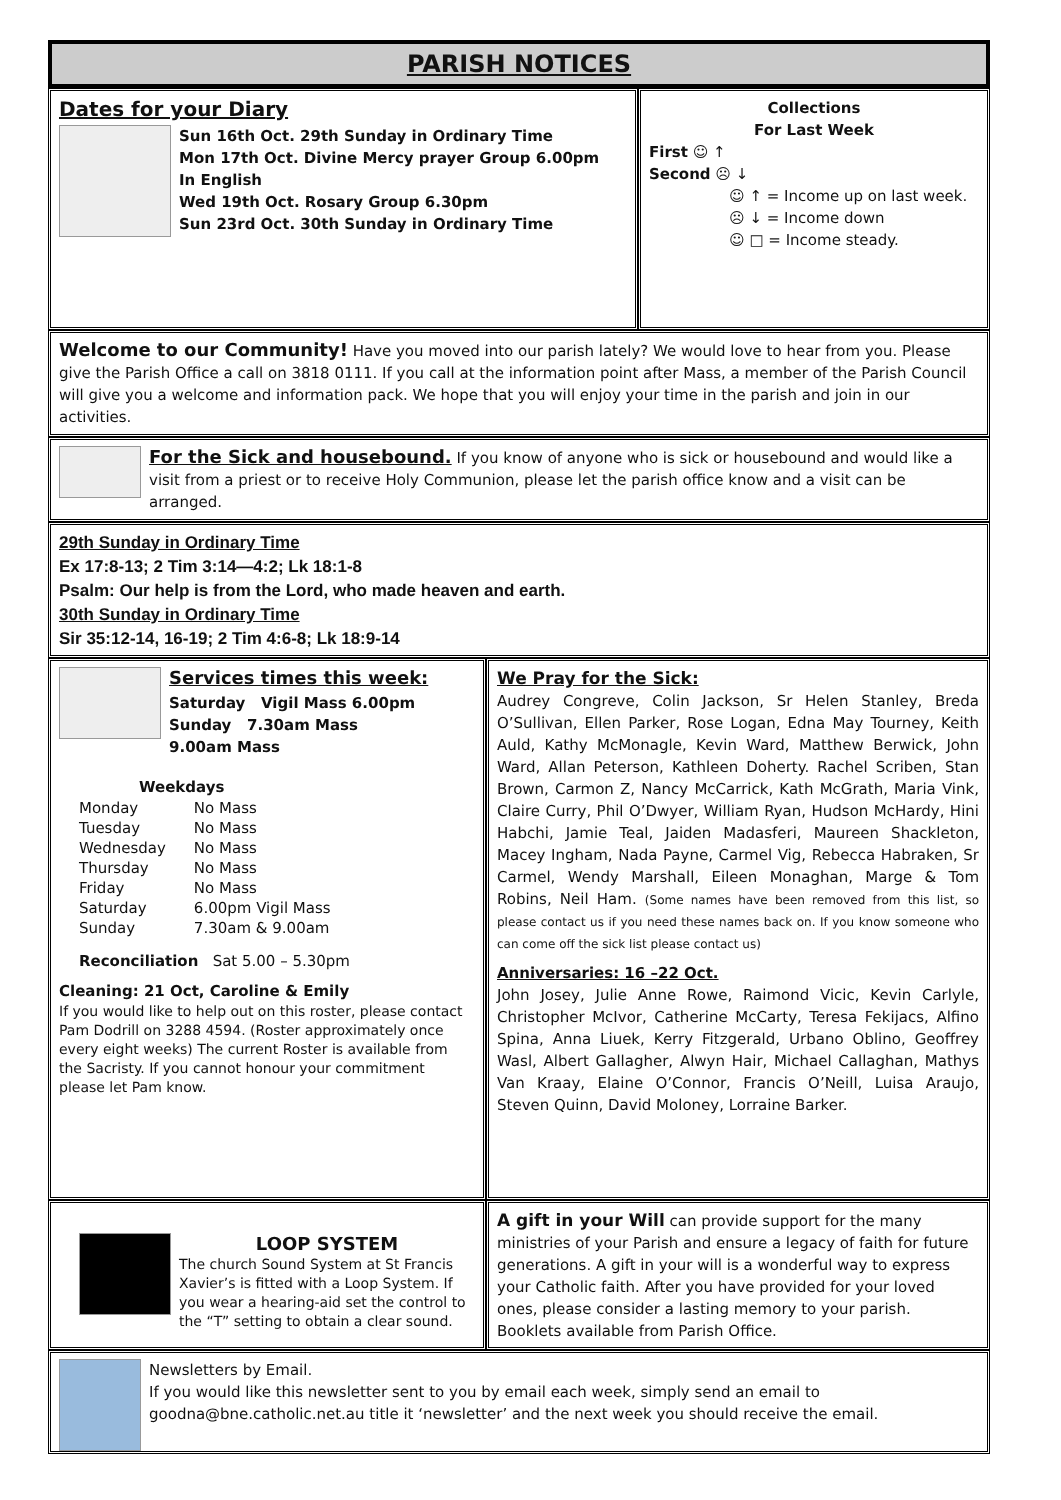PARISH NOTICES
Dates for your Diary
Sun 16th Oct. 29th Sunday in Ordinary Time
Mon 17th Oct. Divine Mercy prayer Group 6.00pm
In English
Wed 19th Oct. Rosary Group 6.30pm
Sun 23rd Oct. 30th Sunday in Ordinary Time
Collections
For Last Week
First ☺ ↑
Second ☹ ↓
☺ ↑ = Income up on last week.
☹ ↓ = Income down
☺ □ = Income steady.
Welcome to our Community! Have you moved into our parish lately? We would love to hear from you. Please give the Parish Office a call on 3818 0111. If you call at the information point after Mass, a member of the Parish Council will give you a welcome and information pack. We hope that you will enjoy your time in the parish and join in our activities.
For the Sick and housebound. If you know of anyone who is sick or housebound and would like a visit from a priest or to receive Holy Communion, please let the parish office know and a visit can be arranged.
29th Sunday in Ordinary Time
Ex 17:8-13; 2 Tim 3:14—4:2; Lk 18:1-8
Psalm: Our help is from the Lord, who made heaven and earth.
30th Sunday in Ordinary Time
Sir 35:12-14, 16-19; 2 Tim 4:6-8; Lk 18:9-14
Services times this week:
Saturday Vigil Mass 6.00pm
Sunday 7.30am Mass
9.00am Mass
Weekdays
| Monday | No Mass |
| Tuesday | No Mass |
| Wednesday | No Mass |
| Thursday | No Mass |
| Friday | No Mass |
| Saturday | 6.00pm Vigil Mass |
| Sunday | 7.30am & 9.00am |
Reconciliation Sat 5.00 – 5.30pm
Cleaning: 21 Oct, Caroline & Emily
If you would like to help out on this roster, please contact Pam Dodrill on 3288 4594. (Roster approximately once every eight weeks) The current Roster is available from the Sacristy. If you cannot honour your commitment please let Pam know.
We Pray for the Sick:
Audrey Congreve, Colin Jackson, Sr Helen Stanley, Breda O’Sullivan, Ellen Parker, Rose Logan, Edna May Tourney, Keith Auld, Kathy McMonagle, Kevin Ward, Matthew Berwick, John Ward, Allan Peterson, Kathleen Doherty. Rachel Scriben, Stan Brown, Carmon Z, Nancy McCarrick, Kath McGrath, Maria Vink, Claire Curry, Phil O’Dwyer, William Ryan, Hudson McHardy, Hini Habchi, Jamie Teal, Jaiden Madasferi, Maureen Shackleton, Macey Ingham, Nada Payne, Carmel Vig, Rebecca Habraken, Sr Carmel, Wendy Marshall, Eileen Monaghan, Marge & Tom Robins, Neil Ham. (Some names have been removed from this list, so please contact us if you need these names back on. If you know someone who can come off the sick list please contact us)
Anniversaries: 16 –22 Oct.
John Josey, Julie Anne Rowe, Raimond Vicic, Kevin Carlyle, Christopher McIvor, Catherine McCarty, Teresa Fekijacs, Alfino Spina, Anna Liuek, Kerry Fitzgerald, Urbano Oblino, Geoffrey Wasl, Albert Gallagher, Alwyn Hair, Michael Callaghan, Mathys Van Kraay, Elaine O’Connor, Francis O’Neill, Luisa Araujo, Steven Quinn, David Moloney, Lorraine Barker.
LOOP SYSTEM
The church Sound System at St Francis Xavier’s is fitted with a Loop System. If you wear a hearing-aid set the control to the “T” setting to obtain a clear sound.
A gift in your Will can provide support for the many ministries of your Parish and ensure a legacy of faith for future generations. A gift in your will is a wonderful way to express your Catholic faith. After you have provided for your loved ones, please consider a lasting memory to your parish. Booklets available from Parish Office.
Newsletters by Email.
If you would like this newsletter sent to you by email each week, simply send an email to goodna@bne.catholic.net.au title it ‘newsletter’ and the next week you should receive the email.